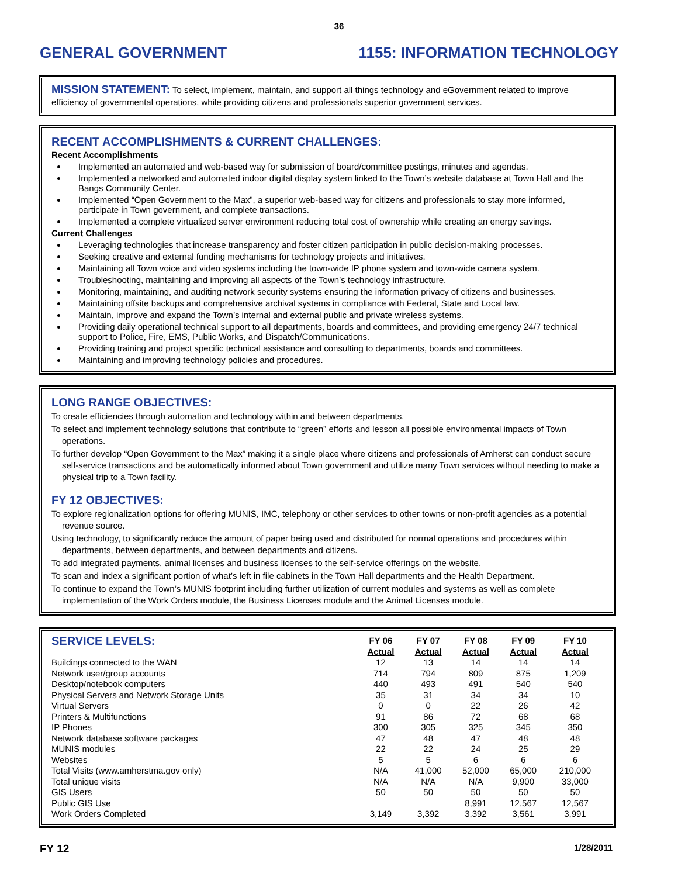36
GENERAL GOVERNMENT 1155: INFORMATION TECHNOLOGY
MISSION STATEMENT: To select, implement, maintain, and support all things technology and eGovernment related to improve efficiency of governmental operations, while providing citizens and professionals superior government services.
RECENT ACCOMPLISHMENTS & CURRENT CHALLENGES:
Recent Accomplishments
Implemented an automated and web-based way for submission of board/committee postings, minutes and agendas.
Implemented a networked and automated indoor digital display system linked to the Town’s website database at Town Hall and the Bangs Community Center.
Implemented “Open Government to the Max”, a superior web-based way for citizens and professionals to stay more informed, participate in Town government, and complete transactions.
Implemented a complete virtualized server environment reducing total cost of ownership while creating an energy savings.
Current Challenges
Leveraging technologies that increase transparency and foster citizen participation in public decision-making processes.
Seeking creative and external funding mechanisms for technology projects and initiatives.
Maintaining all Town voice and video systems including the town-wide IP phone system and town-wide camera system.
Troubleshooting, maintaining and improving all aspects of the Town’s technology infrastructure.
Monitoring, maintaining, and auditing network security systems ensuring the information privacy of citizens and businesses.
Maintaining offsite backups and comprehensive archival systems in compliance with Federal, State and Local law.
Maintain, improve and expand the Town’s internal and external public and private wireless systems.
Providing daily operational technical support to all departments, boards and committees, and providing emergency 24/7 technical support to Police, Fire, EMS, Public Works, and Dispatch/Communications.
Providing training and project specific technical assistance and consulting to departments, boards and committees.
Maintaining and improving technology policies and procedures.
LONG RANGE OBJECTIVES:
To create efficiencies through automation and technology within and between departments.
To select and implement technology solutions that contribute to “green” efforts and lesson all possible environmental impacts of Town operations.
To further develop “Open Government to the Max” making it a single place where citizens and professionals of Amherst can conduct secure self-service transactions and be automatically informed about Town government and utilize many Town services without needing to make a physical trip to a Town facility.
FY 12 OBJECTIVES:
To explore regionalization options for offering MUNIS, IMC, telephony or other services to other towns or non-profit agencies as a potential revenue source.
Using technology, to significantly reduce the amount of paper being used and distributed for normal operations and procedures within departments, between departments, and between departments and citizens.
To add integrated payments, animal licenses and business licenses to the self-service offerings on the website.
To scan and index a significant portion of what’s left in file cabinets in the Town Hall departments and the Health Department.
To continue to expand the Town’s MUNIS footprint including further utilization of current modules and systems as well as complete implementation of the Work Orders module, the Business Licenses module and the Animal Licenses module.
| SERVICE LEVELS: | FY 06 Actual | FY 07 Actual | FY 08 Actual | FY 09 Actual | FY 10 Actual |
| --- | --- | --- | --- | --- | --- |
| Buildings connected to the WAN | 12 | 13 | 14 | 14 | 14 |
| Network user/group accounts | 714 | 794 | 809 | 875 | 1,209 |
| Desktop/notebook computers | 440 | 493 | 491 | 540 | 540 |
| Physical Servers and Network Storage Units | 35 | 31 | 34 | 34 | 10 |
| Virtual Servers | 0 | 0 | 22 | 26 | 42 |
| Printers & Multifunctions | 91 | 86 | 72 | 68 | 68 |
| IP Phones | 300 | 305 | 325 | 345 | 350 |
| Network database software packages | 47 | 48 | 47 | 48 | 48 |
| MUNIS modules | 22 | 22 | 24 | 25 | 29 |
| Websites | 5 | 5 | 6 | 6 | 6 |
| Total Visits (www.amherstma.gov only) | N/A | 41,000 | 52,000 | 65,000 | 210,000 |
| Total unique visits | N/A | N/A | N/A | 9,900 | 33,000 |
| GIS Users | 50 | 50 | 50 | 50 | 50 |
| Public GIS Use | | | 8,991 | 12,567 | 12,567 |
| Work Orders Completed | 3,149 | 3,392 | 3,392 | 3,561 | 3,991 |
FY 12 1/28/2011